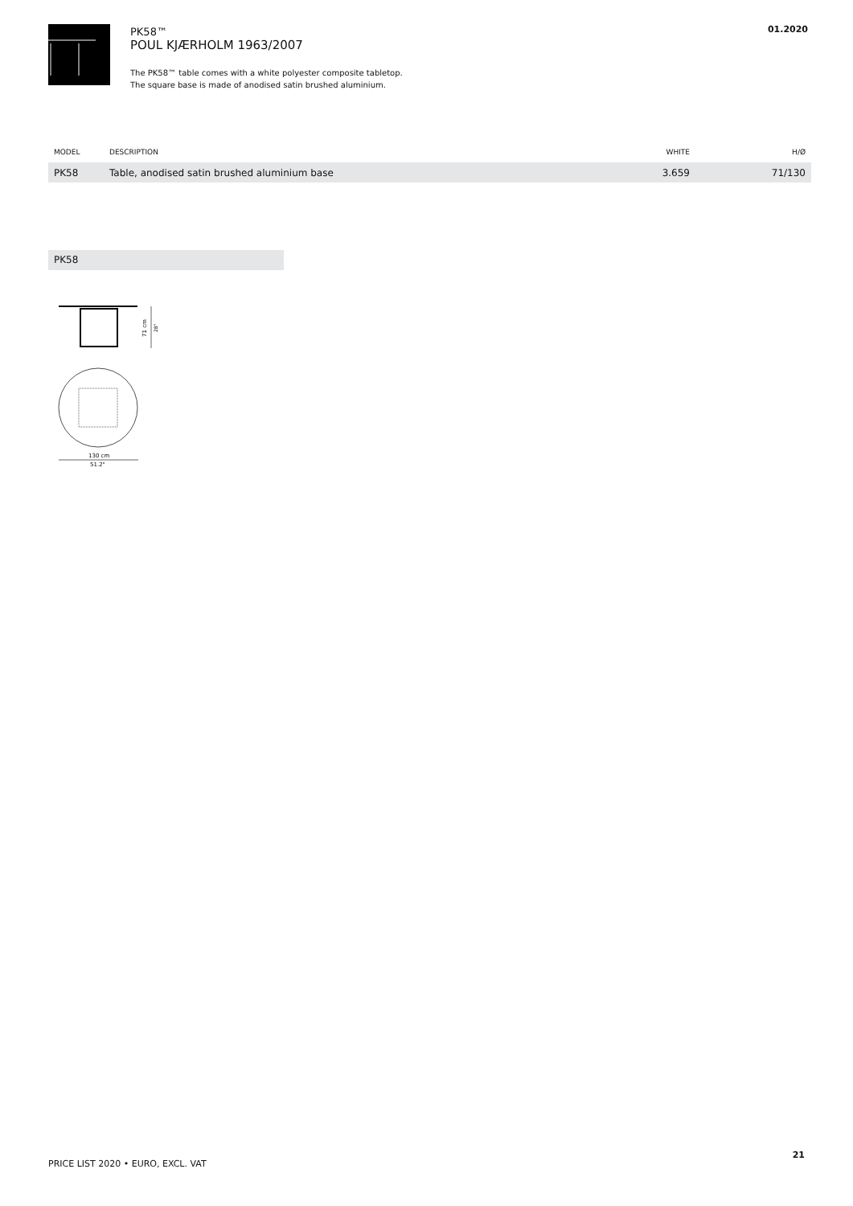PK58™
POUL KJÆRHOLM 1963/2007
The PK58™ table comes with a white polyester composite tabletop.
The square base is made of anodised satin brushed aluminium.
01.2020
| MODEL | DESCRIPTION | WHITE | H/Ø |
| --- | --- | --- | --- |
| PK58 | Table, anodised satin brushed aluminium base | 3.659 | 71/130 |
PK58
71 cm
28"
130 cm
51.2"
21
PRICE LIST 2020 • EURO, EXCL. VAT